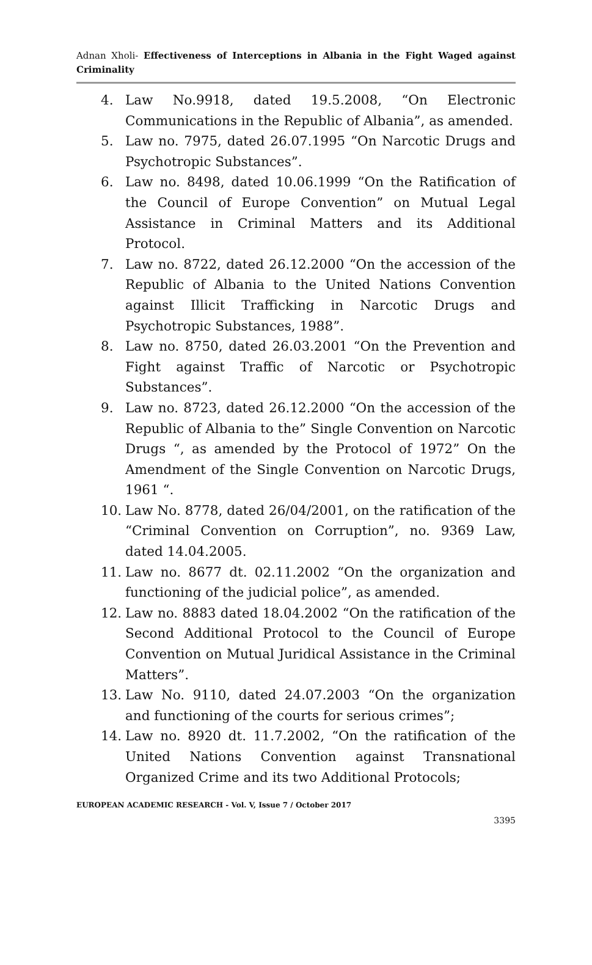Adnan Xholi- Effectiveness of Interceptions in Albania in the Fight Waged against Criminality
4. Law No.9918, dated 19.5.2008, “On Electronic Communications in the Republic of Albania”, as amended.
5. Law no. 7975, dated 26.07.1995 “On Narcotic Drugs and Psychotropic Substances”.
6. Law no. 8498, dated 10.06.1999 “On the Ratification of the Council of Europe Convention” on Mutual Legal Assistance in Criminal Matters and its Additional Protocol.
7. Law no. 8722, dated 26.12.2000 “On the accession of the Republic of Albania to the United Nations Convention against Illicit Trafficking in Narcotic Drugs and Psychotropic Substances, 1988”.
8. Law no. 8750, dated 26.03.2001 “On the Prevention and Fight against Traffic of Narcotic or Psychotropic Substances”.
9. Law no. 8723, dated 26.12.2000 “On the accession of the Republic of Albania to the” Single Convention on Narcotic Drugs “, as amended by the Protocol of 1972” On the Amendment of the Single Convention on Narcotic Drugs, 1961 “.
10. Law No. 8778, dated 26/04/2001, on the ratification of the “Criminal Convention on Corruption”, no. 9369 Law, dated 14.04.2005.
11. Law no. 8677 dt. 02.11.2002 “On the organization and functioning of the judicial police”, as amended.
12. Law no. 8883 dated 18.04.2002 “On the ratification of the Second Additional Protocol to the Council of Europe Convention on Mutual Juridical Assistance in the Criminal Matters”.
13. Law No. 9110, dated 24.07.2003 “On the organization and functioning of the courts for serious crimes”;
14. Law no. 8920 dt. 11.7.2002, “On the ratification of the United Nations Convention against Transnational Organized Crime and its two Additional Protocols;
EUROPEAN ACADEMIC RESEARCH - Vol. V, Issue 7 / October 2017
3395